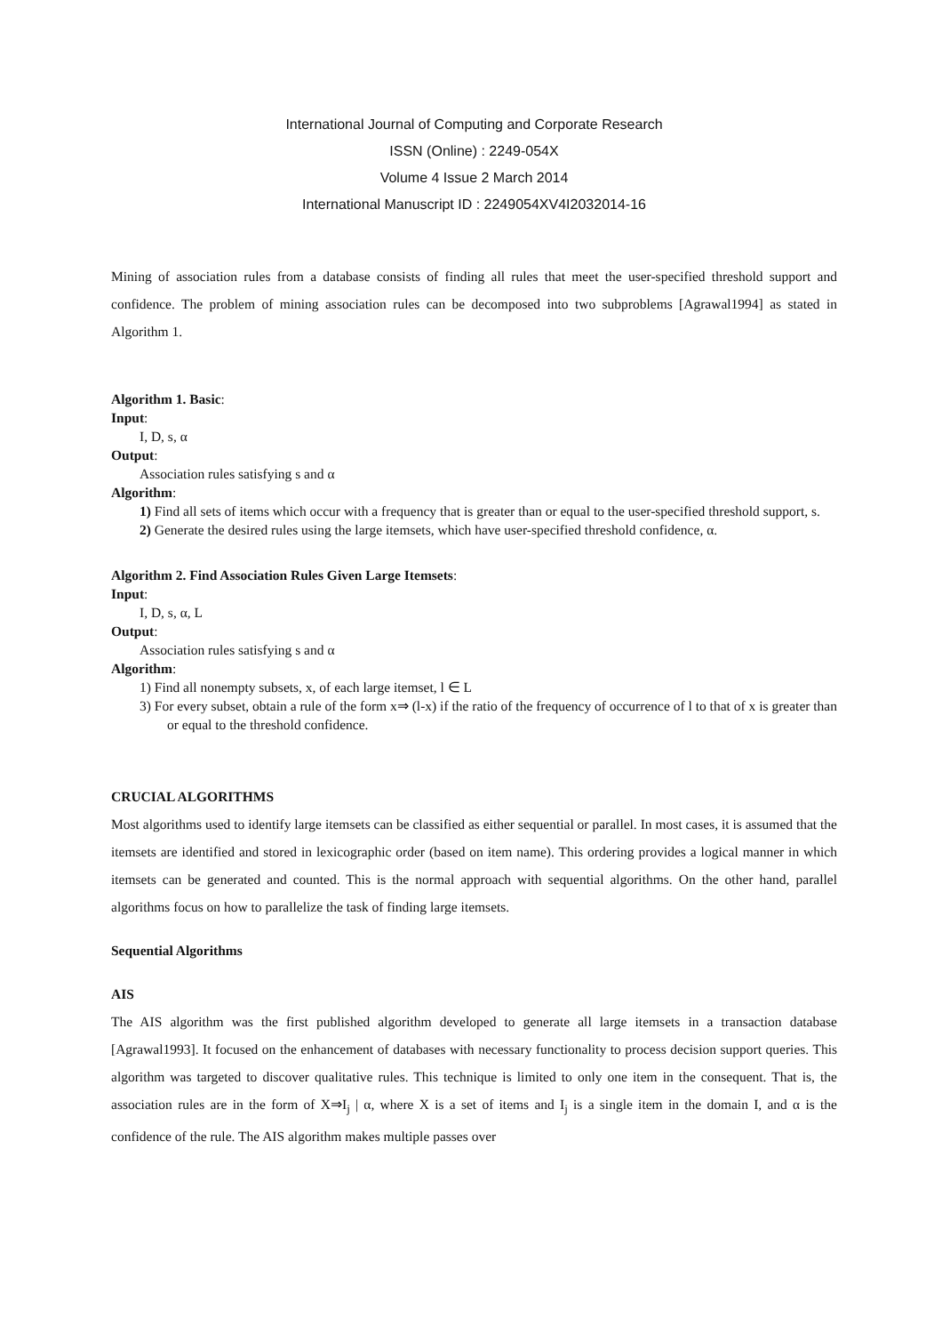International Journal of Computing and Corporate Research
ISSN (Online) : 2249-054X
Volume 4 Issue 2 March 2014
International Manuscript ID : 2249054XV4I2032014-16
Mining of association rules from a database consists of finding all rules that meet the user-specified threshold support and confidence. The problem of mining association rules can be decomposed into two subproblems [Agrawal1994] as stated in Algorithm 1.
Algorithm 1. Basic:
Input:
I, D, s, α
Output:
Association rules satisfying s and α
Algorithm:
1) Find all sets of items which occur with a frequency that is greater than or equal to the user-specified threshold support, s.
2) Generate the desired rules using the large itemsets, which have user-specified threshold confidence, α.
Algorithm 2. Find Association Rules Given Large Itemsets:
Input:
I, D, s, α, L
Output:
Association rules satisfying s and α
Algorithm:
1) Find all nonempty subsets, x, of each large itemset, l ∈ L
3) For every subset, obtain a rule of the form x⇒ (l-x) if the ratio of the frequency of occurrence of l to that of x is greater than or equal to the threshold confidence.
CRUCIAL ALGORITHMS
Most algorithms used to identify large itemsets can be classified as either sequential or parallel. In most cases, it is assumed that the itemsets are identified and stored in lexicographic order (based on item name). This ordering provides a logical manner in which itemsets can be generated and counted. This is the normal approach with sequential algorithms. On the other hand, parallel algorithms focus on how to parallelize the task of finding large itemsets.
Sequential Algorithms
AIS
The AIS algorithm was the first published algorithm developed to generate all large itemsets in a transaction database [Agrawal1993]. It focused on the enhancement of databases with necessary functionality to process decision support queries. This algorithm was targeted to discover qualitative rules. This technique is limited to only one item in the consequent. That is, the association rules are in the form of X⇒I<sub>j</sub> | α, where X is a set of items and I<sub>j</sub> is a single item in the domain I, and α is the confidence of the rule. The AIS algorithm makes multiple passes over